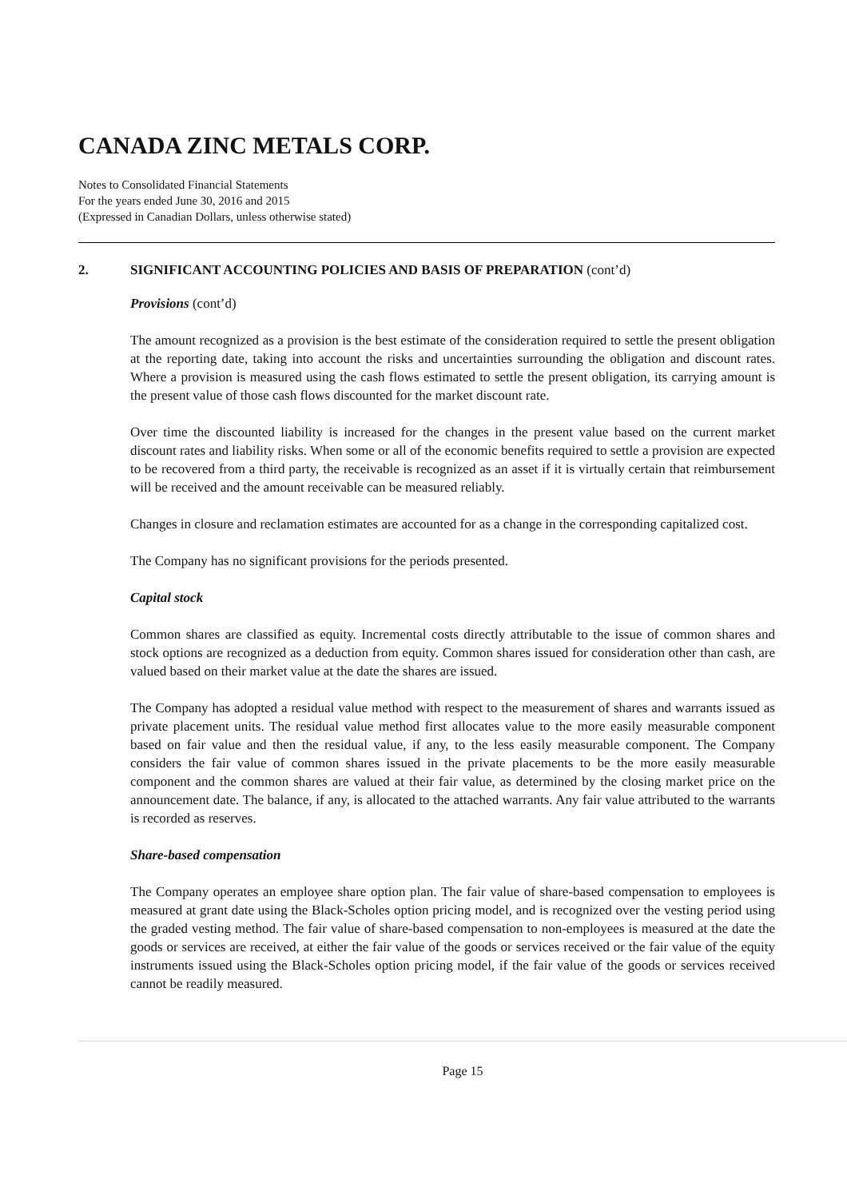CANADA ZINC METALS CORP.
Notes to Consolidated Financial Statements
For the years ended June 30, 2016 and 2015
(Expressed in Canadian Dollars, unless otherwise stated)
2. SIGNIFICANT ACCOUNTING POLICIES AND BASIS OF PREPARATION (cont’d)
Provisions (cont’d)
The amount recognized as a provision is the best estimate of the consideration required to settle the present obligation at the reporting date, taking into account the risks and uncertainties surrounding the obligation and discount rates. Where a provision is measured using the cash flows estimated to settle the present obligation, its carrying amount is the present value of those cash flows discounted for the market discount rate.
Over time the discounted liability is increased for the changes in the present value based on the current market discount rates and liability risks. When some or all of the economic benefits required to settle a provision are expected to be recovered from a third party, the receivable is recognized as an asset if it is virtually certain that reimbursement will be received and the amount receivable can be measured reliably.
Changes in closure and reclamation estimates are accounted for as a change in the corresponding capitalized cost.
The Company has no significant provisions for the periods presented.
Capital stock
Common shares are classified as equity. Incremental costs directly attributable to the issue of common shares and stock options are recognized as a deduction from equity. Common shares issued for consideration other than cash, are valued based on their market value at the date the shares are issued.
The Company has adopted a residual value method with respect to the measurement of shares and warrants issued as private placement units. The residual value method first allocates value to the more easily measurable component based on fair value and then the residual value, if any, to the less easily measurable component. The Company considers the fair value of common shares issued in the private placements to be the more easily measurable component and the common shares are valued at their fair value, as determined by the closing market price on the announcement date. The balance, if any, is allocated to the attached warrants. Any fair value attributed to the warrants is recorded as reserves.
Share-based compensation
The Company operates an employee share option plan. The fair value of share-based compensation to employees is measured at grant date using the Black-Scholes option pricing model, and is recognized over the vesting period using the graded vesting method. The fair value of share-based compensation to non-employees is measured at the date the goods or services are received, at either the fair value of the goods or services received or the fair value of the equity instruments issued using the Black-Scholes option pricing model, if the fair value of the goods or services received cannot be readily measured.
Page 15